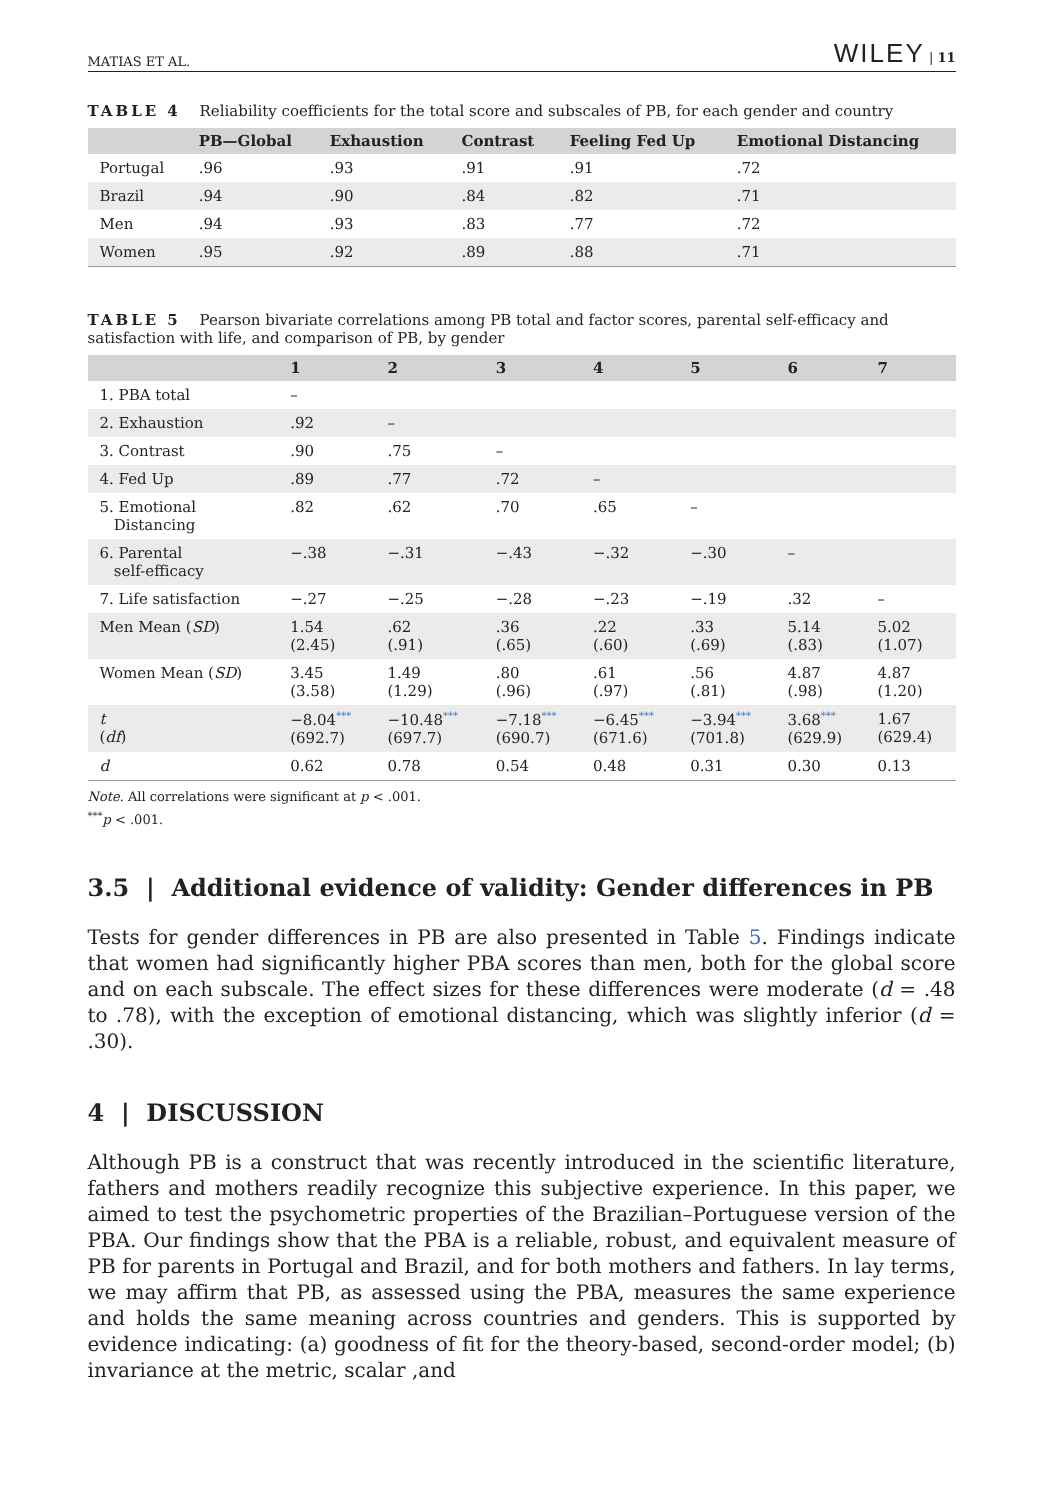MATIAS ET AL. WILEY | 11
TABLE 4 Reliability coefficients for the total score and subscales of PB, for each gender and country
| | PB—Global | Exhaustion | Contrast | Feeling Fed Up | Emotional Distancing |
| --- | --- | --- | --- | --- | --- |
| Portugal | .96 | .93 | .91 | .91 | .72 |
| Brazil | .94 | .90 | .84 | .82 | .71 |
| Men | .94 | .93 | .83 | .77 | .72 |
| Women | .95 | .92 | .89 | .88 | .71 |
TABLE 5 Pearson bivariate correlations among PB total and factor scores, parental self-efficacy and satisfaction with life, and comparison of PB, by gender
| | 1 | 2 | 3 | 4 | 5 | 6 | 7 |
| --- | --- | --- | --- | --- | --- | --- | --- |
| 1. PBA total | – | | | | | | |
| 2. Exhaustion | .92 | – | | | | | |
| 3. Contrast | .90 | .75 | – | | | | |
| 4. Fed Up | .89 | .77 | .72 | – | | | |
| 5. Emotional Distancing | .82 | .62 | .70 | .65 | – | | |
| 6. Parental self-efficacy | −.38 | −.31 | −.43 | −.32 | −.30 | – | |
| 7. Life satisfaction | −.27 | −.25 | −.28 | −.23 | −.19 | .32 | – |
| Men Mean ( SD ) | 1.54 (2.45) | .62 (.91) | .36 (.65) | .22 (.60) | .33 (.69) | 5.14 (.83) | 5.02 (1.07) |
| Women Mean ( SD ) | 3.45 (3.58) | 1.49 (1.29) | .80 (.96) | .61 (.97) | .56 (.81) | 4.87 (.98) | 4.87 (1.20) |
| t ( df ) | −8.04<sup>***</sup> (692.7) | −10.48<sup>***</sup> (697.7) | −7.18<sup>***</sup> (690.7) | −6.45<sup>***</sup> (671.6) | −3.94<sup>***</sup> (701.8) | 3.68<sup>***</sup> (629.9) | 1.67 (629.4) |
| d | 0.62 | 0.78 | 0.54 | 0.48 | 0.31 | 0.30 | 0.13 |
Note. All correlations were significant at p < .001.
<sup>***</sup> p < .001.
3.5 | Additional evidence of validity: Gender differences in PB
Tests for gender differences in PB are also presented in Table 5. Findings indicate that women had significantly higher PBA scores than men, both for the global score and on each subscale. The effect sizes for these differences were moderate (d = .48 to .78), with the exception of emotional distancing, which was slightly inferior (d = .30).
4 | DISCUSSION
Although PB is a construct that was recently introduced in the scientific literature, fathers and mothers readily recognize this subjective experience. In this paper, we aimed to test the psychometric properties of the Brazilian–Portuguese version of the PBA. Our findings show that the PBA is a reliable, robust, and equivalent measure of PB for parents in Portugal and Brazil, and for both mothers and fathers. In lay terms, we may affirm that PB, as assessed using the PBA, measures the same experience and holds the same meaning across countries and genders. This is supported by evidence indicating: (a) goodness of fit for the theory-based, second-order model; (b) invariance at the metric, scalar ,and